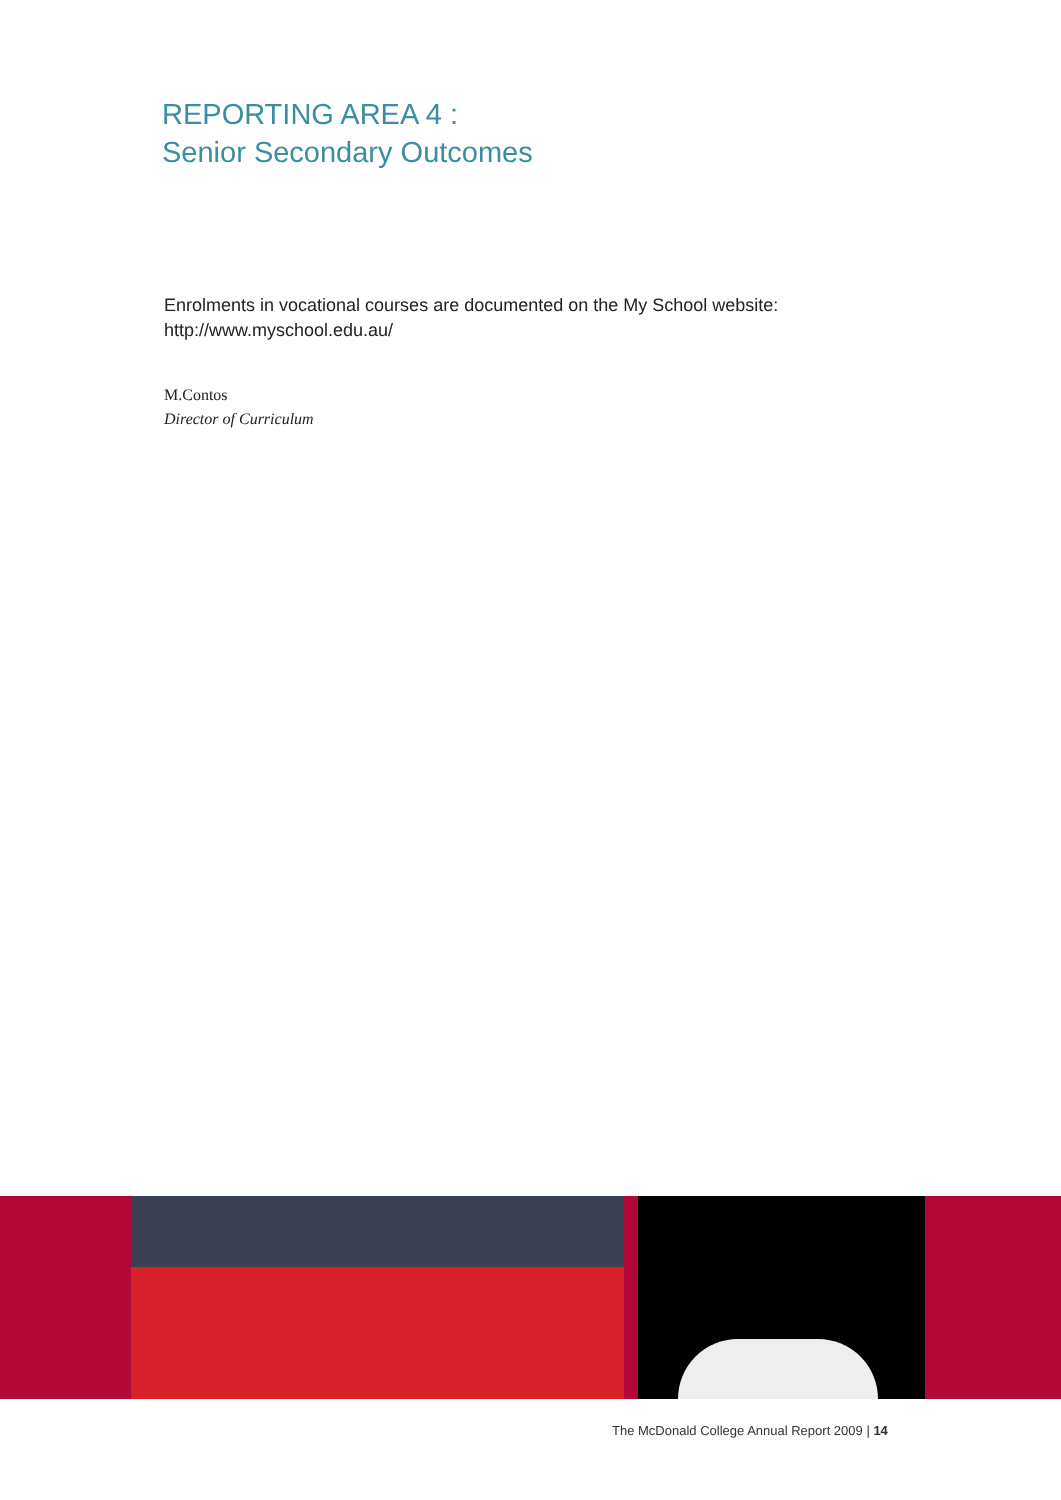REPORTING AREA 4 :
Senior Secondary Outcomes
Enrolments in vocational courses are documented on the My School website:
http://www.myschool.edu.au/
M.Contos
Director of Curriculum
The McDonald College Annual Report 2009 | 14